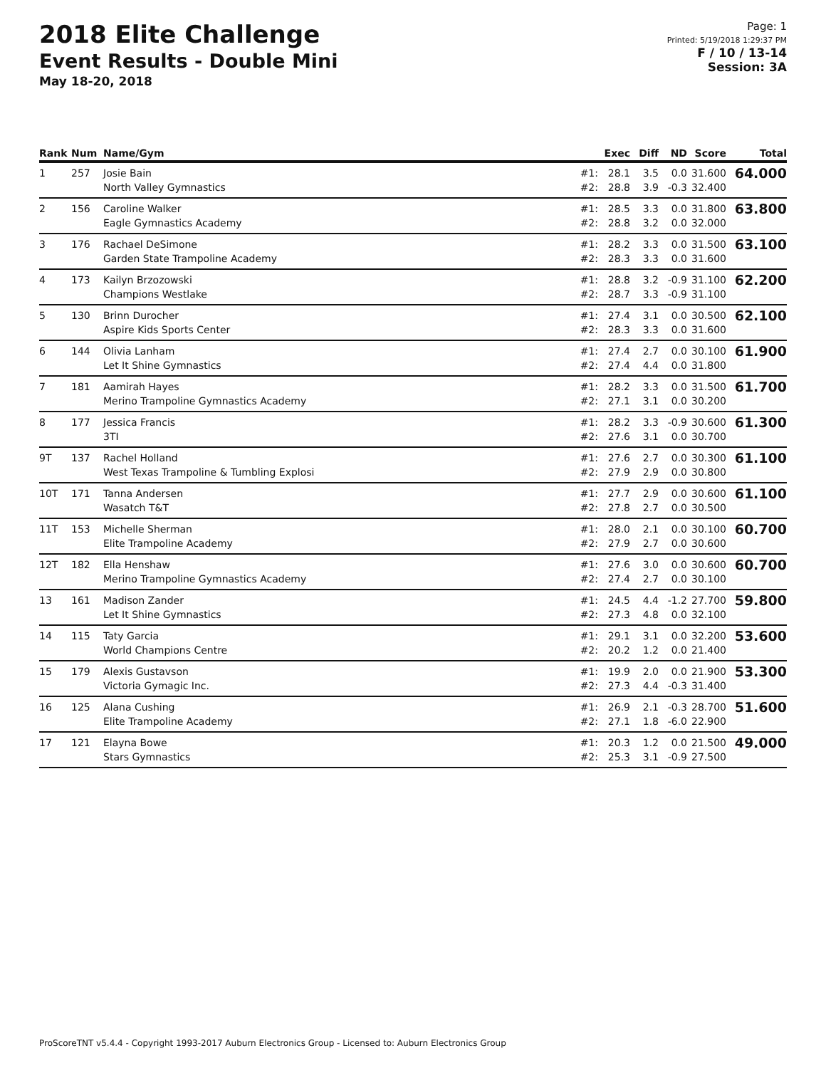2018 Elite Challenge
Event Results - Double Mini
May 18-20, 2018
Page: 1
Printed: 5/19/2018 1:29:37 PM
F / 10 / 13-14
Session: 3A
| Rank | Num | Name/Gym | | Exec | Diff | ND | Score | Total |
| --- | --- | --- | --- | --- | --- | --- | --- | --- |
| 1 | 257 | Josie Bain North Valley Gymnastics | #1: #2: | 28.1 28.8 | 3.5 3.9 | 0.0 -0.3 | 31.600 32.400 | 64.000 |
| 2 | 156 | Caroline Walker Eagle Gymnastics Academy | #1: #2: | 28.5 28.8 | 3.3 3.2 | 0.0 0.0 | 31.800 32.000 | 63.800 |
| 3 | 176 | Rachael DeSimone Garden State Trampoline Academy | #1: #2: | 28.2 28.3 | 3.3 3.3 | 0.0 0.0 | 31.500 31.600 | 63.100 |
| 4 | 173 | Kailyn Brzozowski Champions Westlake | #1: #2: | 28.8 28.7 | 3.2 3.3 | -0.9 -0.9 | 31.100 31.100 | 62.200 |
| 5 | 130 | Brinn Durocher Aspire Kids Sports Center | #1: #2: | 27.4 28.3 | 3.1 3.3 | 0.0 0.0 | 30.500 31.600 | 62.100 |
| 6 | 144 | Olivia Lanham Let It Shine Gymnastics | #1: #2: | 27.4 27.4 | 2.7 4.4 | 0.0 0.0 | 30.100 31.800 | 61.900 |
| 7 | 181 | Aamirah Hayes Merino Trampoline Gymnastics Academy | #1: #2: | 28.2 27.1 | 3.3 3.1 | 0.0 0.0 | 31.500 30.200 | 61.700 |
| 8 | 177 | Jessica Francis 3TI | #1: #2: | 28.2 27.6 | 3.3 3.1 | -0.9 0.0 | 30.600 30.700 | 61.300 |
| 9T | 137 | Rachel Holland West Texas Trampoline & Tumbling Explosi | #1: #2: | 27.6 27.9 | 2.7 2.9 | 0.0 0.0 | 30.300 30.800 | 61.100 |
| 10T | 171 | Tanna Andersen Wasatch T&T | #1: #2: | 27.7 27.8 | 2.9 2.7 | 0.0 0.0 | 30.600 30.500 | 61.100 |
| 11T | 153 | Michelle Sherman Elite Trampoline Academy | #1: #2: | 28.0 27.9 | 2.1 2.7 | 0.0 0.0 | 30.100 30.600 | 60.700 |
| 12T | 182 | Ella Henshaw Merino Trampoline Gymnastics Academy | #1: #2: | 27.6 27.4 | 3.0 2.7 | 0.0 0.0 | 30.600 30.100 | 60.700 |
| 13 | 161 | Madison Zander Let It Shine Gymnastics | #1: #2: | 24.5 27.3 | 4.4 4.8 | -1.2 0.0 | 27.700 32.100 | 59.800 |
| 14 | 115 | Taty Garcia World Champions Centre | #1: #2: | 29.1 20.2 | 3.1 1.2 | 0.0 0.0 | 32.200 21.400 | 53.600 |
| 15 | 179 | Alexis Gustavson Victoria Gymagic Inc. | #1: #2: | 19.9 27.3 | 2.0 4.4 | 0.0 -0.3 | 21.900 31.400 | 53.300 |
| 16 | 125 | Alana Cushing Elite Trampoline Academy | #1: #2: | 26.9 27.1 | 2.1 1.8 | -0.3 -6.0 | 28.700 22.900 | 51.600 |
| 17 | 121 | Elayna Bowe Stars Gymnastics | #1: #2: | 20.3 25.3 | 1.2 3.1 | 0.0 -0.9 | 21.500 27.500 | 49.000 |
ProScoreTNT v5.4.4 - Copyright 1993-2017 Auburn Electronics Group - Licensed to: Auburn Electronics Group